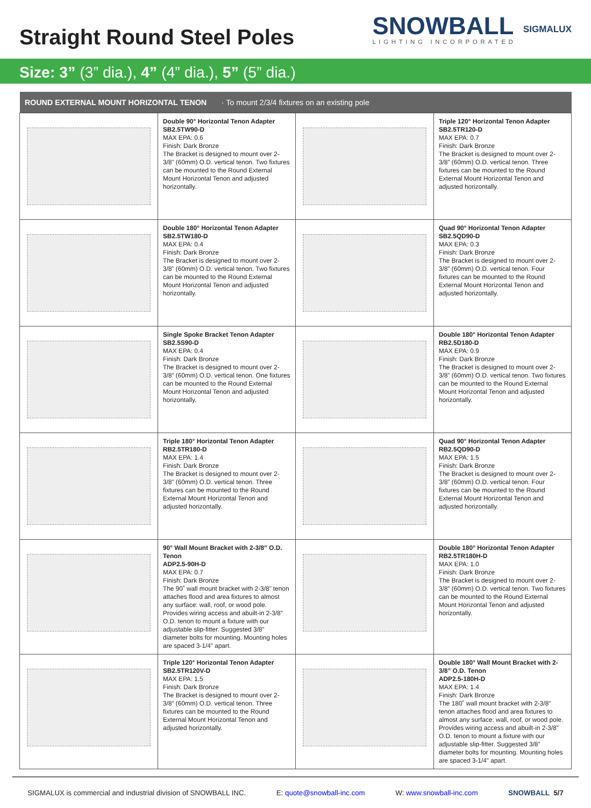Straight Round Steel Poles
SNOWBALL
LIGHTING INCORPORATED
SIGMALUX
Size: 3” (3” dia.), 4” (4” dia.), 5” (5” dia.)
| ROUND EXTERNAL MOUNT HORIZONTAL TENON · To mount 2/3/4 fixtures on an existing pole | | | |
| --- | --- | --- | --- |
| | Double 90° Horizontal Tenon Adapter SB2.5TW90-D MAX EPA: 0.6 Finish: Dark Bronze The Bracket is designed to mount over 2-3/8” (60mm) O.D. vertical tenon. Two fixtures can be mounted to the Round External Mount Horizontal Tenon and adjusted horizontally. | | Triple 120° Horizontal Tenon Adapter SB2.5TR120-D MAX EPA: 0.7 Finish: Dark Bronze The Bracket is designed to mount over 2-3/8” (60mm) O.D. vertical tenon. Three fixtures can be mounted to the Round External Mount Horizontal Tenon and adjusted horizontally. |
| | Double 180° Horizontal Tenon Adapter SB2.5TW180-D MAX EPA: 0.4 Finish: Dark Bronze The Bracket is designed to mount over 2-3/8” (60mm) O.D. vertical tenon. Two fixtures can be mounted to the Round External Mount Horizontal Tenon and adjusted horizontally. | | Quad 90° Horizontal Tenon Adapter SB2.5QD90-D MAX EPA: 0.3 Finish: Dark Bronze The Bracket is designed to mount over 2-3/8” (60mm) O.D. vertical tenon. Four fixtures can be mounted to the Round External Mount Horizontal Tenon and adjusted horizontally. |
| | Single Spoke Bracket Tenon Adapter SB2.5S90-D MAX EPA: 0.4 Finish: Dark Bronze The Bracket is designed to mount over 2-3/8” (60mm) O.D. vertical tenon. One fixtures can be mounted to the Round External Mount Horizontal Tenon and adjusted horizontally. | | Double 180° Horizontal Tenon Adapter RB2.5D180-D MAX EPA: 0.9 Finish: Dark Bronze The Bracket is designed to mount over 2-3/8” (60mm) O.D. vertical tenon. Two fixtures can be mounted to the Round External Mount Horizontal Tenon and adjusted horizontally. |
| | Triple 180° Horizontal Tenon Adapter RB2.5TR180-D MAX EPA: 1.4 Finish: Dark Bronze The Bracket is designed to mount over 2-3/8” (60mm) O.D. vertical tenon. Three fixtures can be mounted to the Round External Mount Horizontal Tenon and adjusted horizontally. | | Quad 90° Horizontal Tenon Adapter RB2.5QD90-D MAX EPA: 1.5 Finish: Dark Bronze The Bracket is designed to mount over 2-3/8” (60mm) O.D. vertical tenon. Four fixtures can be mounted to the Round External Mount Horizontal Tenon and adjusted horizontally. |
| | 90° Wall Mount Bracket with 2-3/8” O.D. Tenon ADP2.5-90H-D MAX EPA: 0.7 Finish: Dark Bronze The 90˚ wall mount bracket with 2-3/8” tenon attaches flood and area fixtures to almost any surface: wall, roof, or wood pole. Provides wiring access and abuilt-in 2-3/8” O.D. tenon to mount a fixture with our adjustable slip-fitter. Suggested 3/8” diameter bolts for mounting. Mounting holes are spaced 3-1/4” apart. | | Double 180° Horizontal Tenon Adapter RB2.5TR180H-D MAX EPA: 1.0 Finish: Dark Bronze The Bracket is designed to mount over 2-3/8” (60mm) O.D. vertical tenon. Two fixtures can be mounted to the Round External Mount Horizontal Tenon and adjusted horizontally. |
| | Triple 120° Horizontal Tenon Adapter SB2.5TR120V-D MAX EPA: 1.5 Finish: Dark Bronze The Bracket is designed to mount over 2-3/8” (60mm) O.D. vertical tenon. Three fixtures can be mounted to the Round External Mount Horizontal Tenon and adjusted horizontally. | | Double 180° Wall Mount Bracket with 2-3/8” O.D. Tenon ADP2.5-180H-D MAX EPA: 1.4 Finish: Dark Bronze The 180˚ wall mount bracket with 2-3/8” tenon attaches flood and area fixtures to almost any surface: wall, roof, or wood pole. Provides wiring access and abuilt-in 2-3/8” O.D. tenon to mount a fixture with our adjustable slip-fitter. Suggested 3/8” diameter bolts for mounting. Mounting holes are spaced 3-1/4” apart. |
SIGMALUX is commercial and industrial division of SNOWBALL INC. E: quote@snowball-inc.com W: www.snowball-inc.com SNOWBALL 5/7